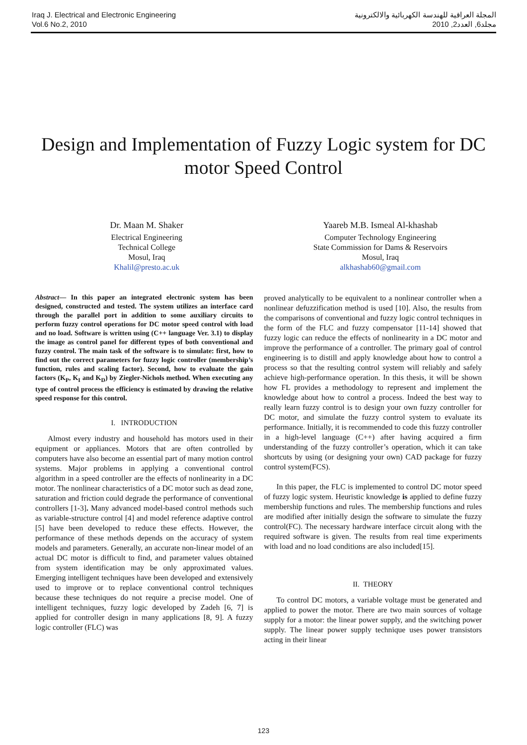Iraq J. Electrical and Electronic Engineering
Vol.6 No.2, 2010
المجلة العراقية للهندسة الكهربائية والالكترونية
مجلد6, العدد2, 2010
Design and Implementation of Fuzzy Logic system for DC motor Speed Control
Dr. Maan M. Shaker
Electrical Engineering
Technical College
Mosul, Iraq
Khalil@presto.ac.uk
Yaareb M.B. Ismeal Al-khashab
Computer Technology Engineering
State Commission for Dams & Reservoirs
Mosul, Iraq
alkhashab60@gmail.com
Abstract— In this paper an integrated electronic system has been designed, constructed and tested. The system utilizes an interface card through the parallel port in addition to some auxiliary circuits to perform fuzzy control operations for DC motor speed control with load and no load. Software is written using (C++ language Ver. 3.1) to display the image as control panel for different types of both conventional and fuzzy control. The main task of the software is to simulate: first, how to find out the correct parameters for fuzzy logic controller (membership’s function, rules and scaling factor). Second, how to evaluate the gain factors (K<sub>P</sub>, K<sub>I</sub> and K<sub>D</sub>) by Ziegler-Nichols method. When executing any type of control process the efficiency is estimated by drawing the relative speed response for this control.
I. INTRODUCTION
Almost every industry and household has motors used in their equipment or appliances. Motors that are often controlled by computers have also become an essential part of many motion control systems. Major problems in applying a conventional control algorithm in a speed controller are the effects of nonlinearity in a DC motor. The nonlinear characteristics of a DC motor such as dead zone, saturation and friction could degrade the performance of conventional controllers [1-3]. Many advanced model-based control methods such as variable-structure control [4] and model reference adaptive control [5] have been developed to reduce these effects. However, the performance of these methods depends on the accuracy of system models and parameters. Generally, an accurate non-linear model of an actual DC motor is difficult to find, and parameter values obtained from system identification may be only approximated values. Emerging intelligent techniques have been developed and extensively used to improve or to replace conventional control techniques because these techniques do not require a precise model. One of intelligent techniques, fuzzy logic developed by Zadeh [6, 7] is applied for controller design in many applications [8, 9]. A fuzzy logic controller (FLC) was
proved analytically to be equivalent to a nonlinear controller when a nonlinear defuzzification method is used [10]. Also, the results from the comparisons of conventional and fuzzy logic control techniques in the form of the FLC and fuzzy compensator [11-14] showed that fuzzy logic can reduce the effects of nonlinearity in a DC motor and improve the performance of a controller. The primary goal of control engineering is to distill and apply knowledge about how to control a process so that the resulting control system will reliably and safely achieve high-performance operation. In this thesis, it will be shown how FL provides a methodology to represent and implement the knowledge about how to control a process. Indeed the best way to really learn fuzzy control is to design your own fuzzy controller for DC motor, and simulate the fuzzy control system to evaluate its performance. Initially, it is recommended to code this fuzzy controller in a high-level language (C++) after having acquired a firm understanding of the fuzzy controller’s operation, which it can take shortcuts by using (or designing your own) CAD package for fuzzy control system(FCS).
In this paper, the FLC is implemented to control DC motor speed of fuzzy logic system. Heuristic knowledge is applied to define fuzzy membership functions and rules. The membership functions and rules are modified after initially design the software to simulate the fuzzy control(FC). The necessary hardware interface circuit along with the required software is given. The results from real time experiments with load and no load conditions are also included[15].
II. THEORY
To control DC motors, a variable voltage must be generated and applied to power the motor. There are two main sources of voltage supply for a motor: the linear power supply, and the switching power supply. The linear power supply technique uses power transistors acting in their linear
123